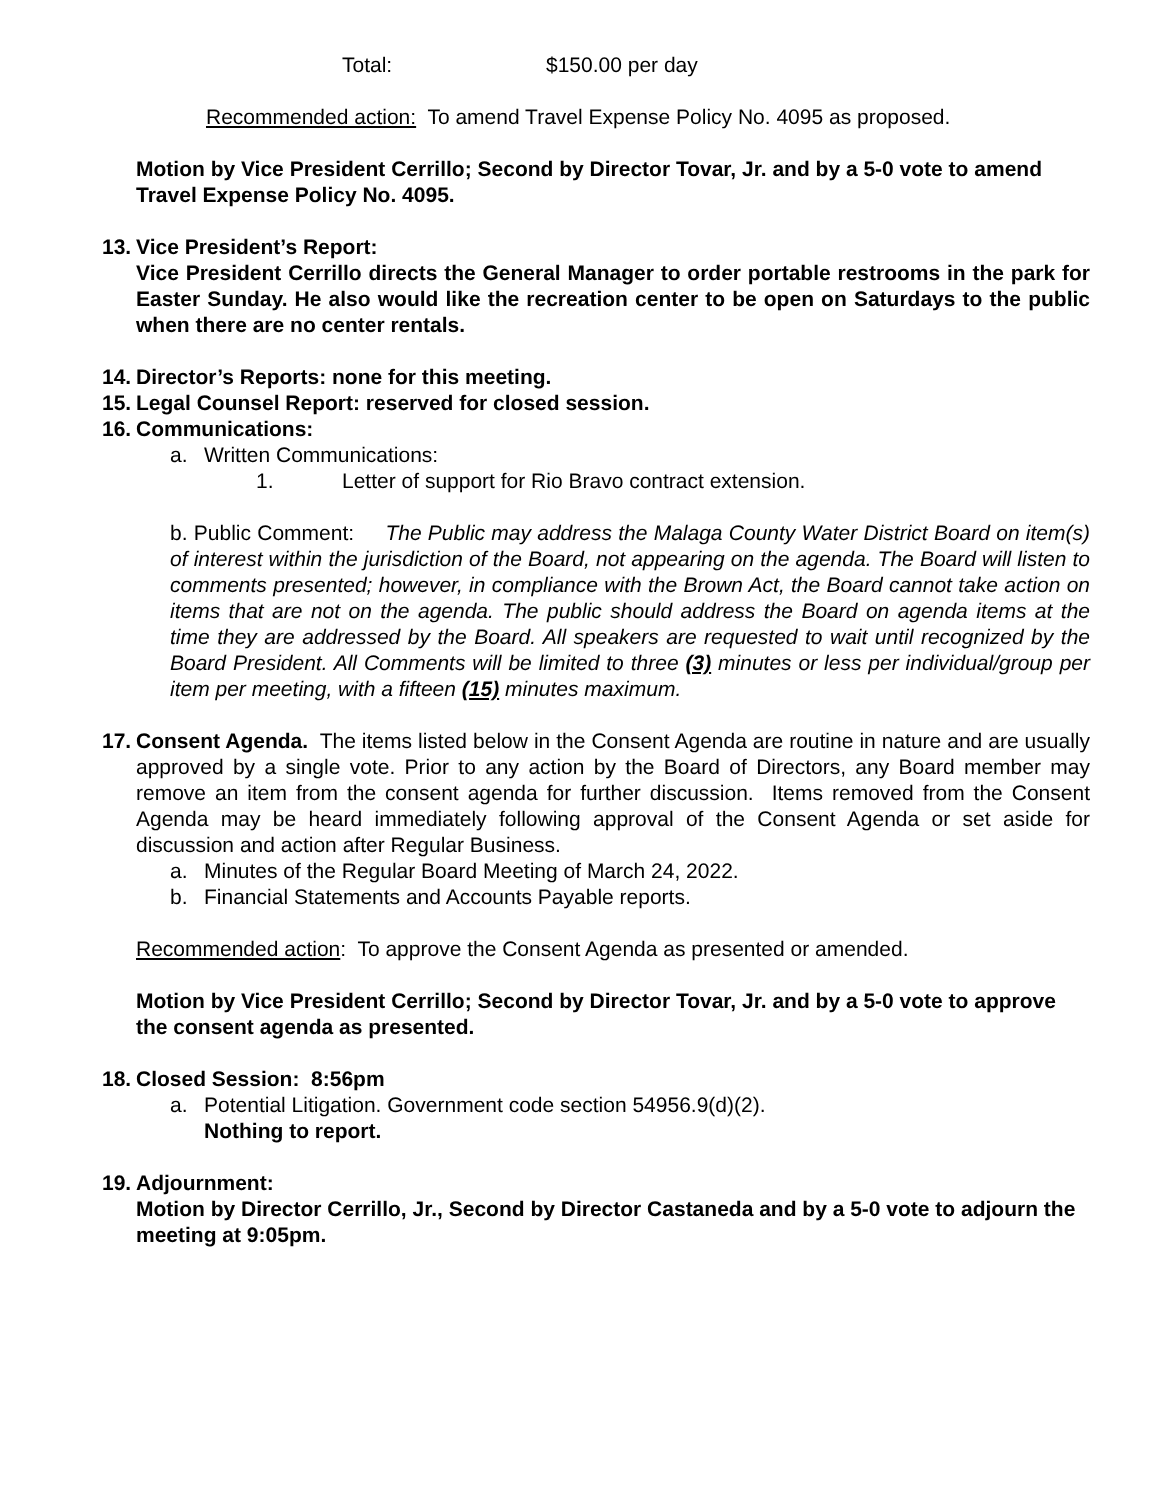Total: $150.00 per day
Recommended action: To amend Travel Expense Policy No. 4095 as proposed.
Motion by Vice President Cerrillo; Second by Director Tovar, Jr. and by a 5-0 vote to amend Travel Expense Policy No. 4095.
13. Vice President’s Report:
Vice President Cerrillo directs the General Manager to order portable restrooms in the park for Easter Sunday. He also would like the recreation center to be open on Saturdays to the public when there are no center rentals.
14. Director’s Reports: none for this meeting.
15. Legal Counsel Report: reserved for closed session.
16. Communications:
a. Written Communications:
1. Letter of support for Rio Bravo contract extension.
b. Public Comment: The Public may address the Malaga County Water District Board on item(s) of interest within the jurisdiction of the Board, not appearing on the agenda. The Board will listen to comments presented; however, in compliance with the Brown Act, the Board cannot take action on items that are not on the agenda. The public should address the Board on agenda items at the time they are addressed by the Board. All speakers are requested to wait until recognized by the Board President. All Comments will be limited to three (3) minutes or less per individual/group per item per meeting, with a fifteen (15) minutes maximum.
17. Consent Agenda. The items listed below in the Consent Agenda are routine in nature and are usually approved by a single vote. Prior to any action by the Board of Directors, any Board member may remove an item from the consent agenda for further discussion. Items removed from the Consent Agenda may be heard immediately following approval of the Consent Agenda or set aside for discussion and action after Regular Business.
a. Minutes of the Regular Board Meeting of March 24, 2022.
b. Financial Statements and Accounts Payable reports.
Recommended action: To approve the Consent Agenda as presented or amended.
Motion by Vice President Cerrillo; Second by Director Tovar, Jr. and by a 5-0 vote to approve the consent agenda as presented.
18. Closed Session: 8:56pm
a. Potential Litigation. Government code section 54956.9(d)(2).
Nothing to report.
19. Adjournment:
Motion by Director Cerrillo, Jr., Second by Director Castaneda and by a 5-0 vote to adjourn the meeting at 9:05pm.